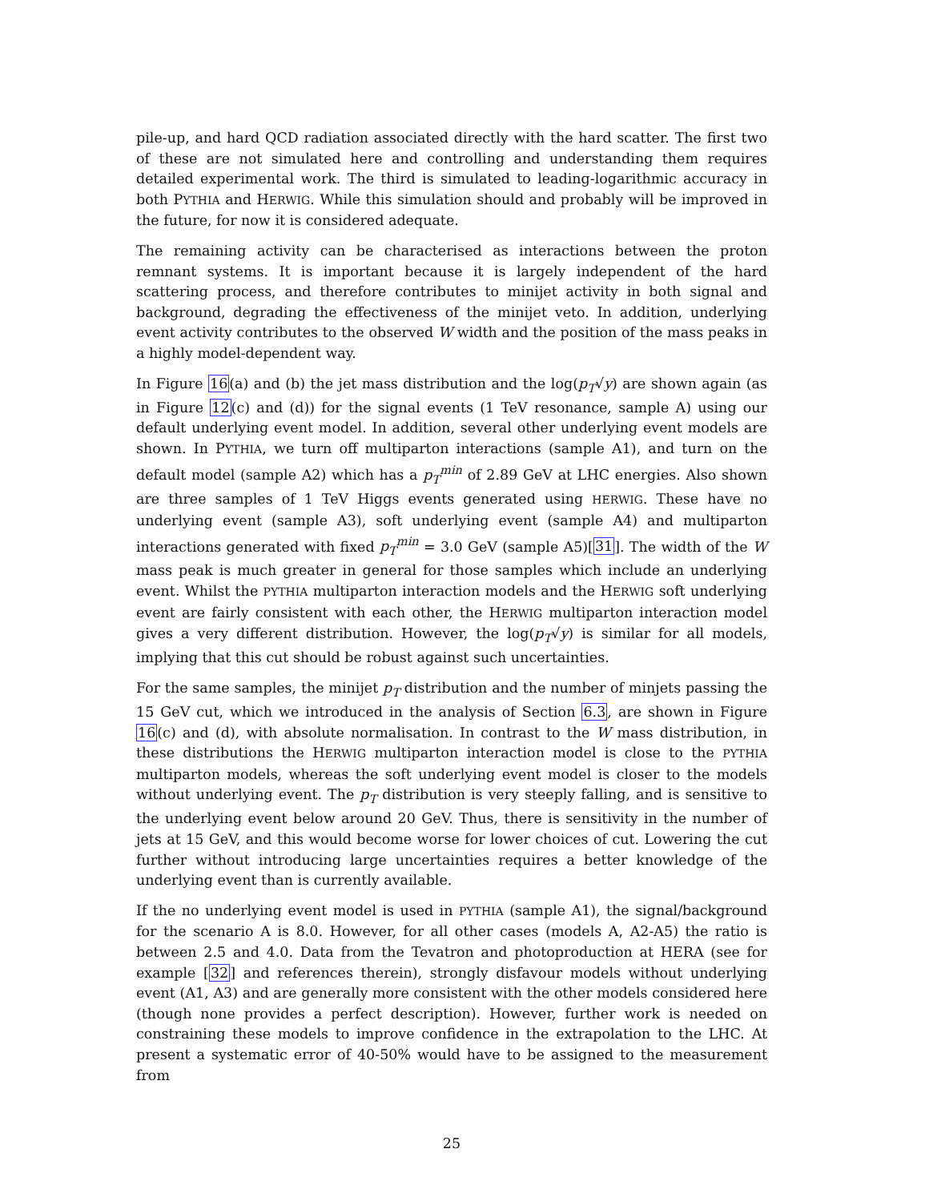pile-up, and hard QCD radiation associated directly with the hard scatter. The first two of these are not simulated here and controlling and understanding them requires detailed experimental work. The third is simulated to leading-logarithmic accuracy in both PYTHIA and HERWIG. While this simulation should and probably will be improved in the future, for now it is considered adequate.
The remaining activity can be characterised as interactions between the proton remnant systems. It is important because it is largely independent of the hard scattering process, and therefore contributes to minijet activity in both signal and background, degrading the effectiveness of the minijet veto. In addition, underlying event activity contributes to the observed W width and the position of the mass peaks in a highly model-dependent way.
In Figure 16(a) and (b) the jet mass distribution and the log(p<sub>T</sub>√y) are shown again (as in Figure 12(c) and (d)) for the signal events (1 TeV resonance, sample A) using our default underlying event model. In addition, several other underlying event models are shown. In PYTHIA, we turn off multiparton interactions (sample A1), and turn on the default model (sample A2) which has a p<sub>T</sub><sup>min</sup> of 2.89 GeV at LHC energies. Also shown are three samples of 1 TeV Higgs events generated using HERWIG. These have no underlying event (sample A3), soft underlying event (sample A4) and multiparton interactions generated with fixed p<sub>T</sub><sup>min</sup> = 3.0 GeV (sample A5)[31]. The width of the W mass peak is much greater in general for those samples which include an underlying event. Whilst the PYTHIA multiparton interaction models and the HERWIG soft underlying event are fairly consistent with each other, the HERWIG multiparton interaction model gives a very different distribution. However, the log(p<sub>T</sub>√y) is similar for all models, implying that this cut should be robust against such uncertainties.
For the same samples, the minijet p<sub>T</sub> distribution and the number of minjets passing the 15 GeV cut, which we introduced in the analysis of Section 6.3, are shown in Figure 16(c) and (d), with absolute normalisation. In contrast to the W mass distribution, in these distributions the HERWIG multiparton interaction model is close to the PYTHIA multiparton models, whereas the soft underlying event model is closer to the models without underlying event. The p<sub>T</sub> distribution is very steeply falling, and is sensitive to the underlying event below around 20 GeV. Thus, there is sensitivity in the number of jets at 15 GeV, and this would become worse for lower choices of cut. Lowering the cut further without introducing large uncertainties requires a better knowledge of the underlying event than is currently available.
If the no underlying event model is used in PYTHIA (sample A1), the signal/background for the scenario A is 8.0. However, for all other cases (models A, A2-A5) the ratio is between 2.5 and 4.0. Data from the Tevatron and photoproduction at HERA (see for example [32] and references therein), strongly disfavour models without underlying event (A1, A3) and are generally more consistent with the other models considered here (though none provides a perfect description). However, further work is needed on constraining these models to improve confidence in the extrapolation to the LHC. At present a systematic error of 40-50% would have to be assigned to the measurement from
25